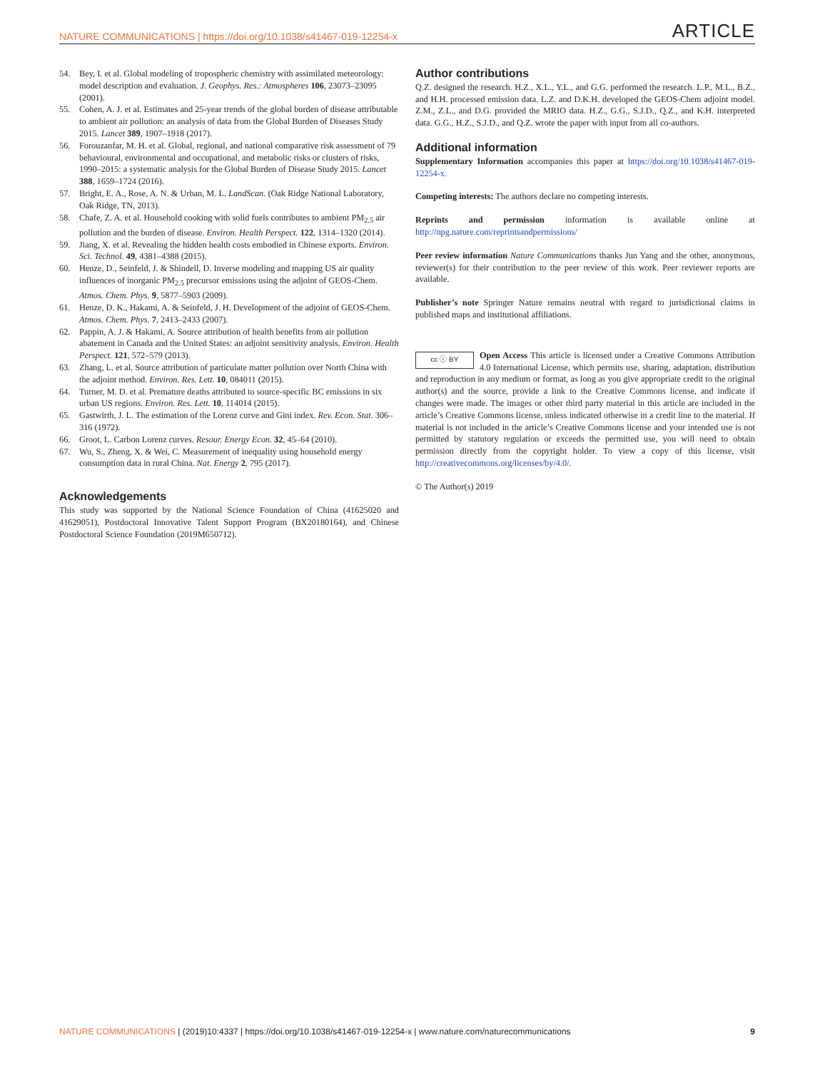NATURE COMMUNICATIONS | https://doi.org/10.1038/s41467-019-12254-x ARTICLE
54. Bey, I. et al. Global modeling of tropospheric chemistry with assimilated meteorology: model description and evaluation. J. Geophys. Res.: Atmospheres 106, 23073–23095 (2001).
55. Cohen, A. J. et al. Estimates and 25-year trends of the global burden of disease attributable to ambient air pollution: an analysis of data from the Global Burden of Diseases Study 2015. Lancet 389, 1907–1918 (2017).
56. Forouzanfar, M. H. et al. Global, regional, and national comparative risk assessment of 79 behavioural, environmental and occupational, and metabolic risks or clusters of risks, 1990–2015: a systematic analysis for the Global Burden of Disease Study 2015. Lancet 388, 1659–1724 (2016).
57. Bright, E. A., Rose, A. N. & Urban, M. L. LandScan. (Oak Ridge National Laboratory, Oak Ridge, TN, 2013).
58. Chafe, Z. A. et al. Household cooking with solid fuels contributes to ambient PM<sub>2.5</sub> air pollution and the burden of disease. Environ. Health Perspect. 122, 1314–1320 (2014).
59. Jiang, X. et al. Revealing the hidden health costs embodied in Chinese exports. Environ. Sci. Technol. 49, 4381–4388 (2015).
60. Henze, D., Seinfeld, J. & Shindell, D. Inverse modeling and mapping US air quality influences of inorganic PM<sub>2.5</sub> precursor emissions using the adjoint of GEOS-Chem. Atmos. Chem. Phys. 9, 5877–5903 (2009).
61. Henze, D. K., Hakami, A. & Seinfeld, J. H. Development of the adjoint of GEOS-Chem. Atmos. Chem. Phys. 7, 2413–2433 (2007).
62. Pappin, A. J. & Hakami, A. Source attribution of health benefits from air pollution abatement in Canada and the United States: an adjoint sensitivity analysis. Environ. Health Perspect. 121, 572–579 (2013).
63. Zhang, L. et al. Source attribution of particulate matter pollution over North China with the adjoint method. Environ. Res. Lett. 10, 084011 (2015).
64. Turner, M. D. et al. Premature deaths attributed to source-specific BC emissions in six urban US regions. Environ. Res. Lett. 10, 114014 (2015).
65. Gastwirth, J. L. The estimation of the Lorenz curve and Gini index. Rev. Econ. Stat. 306–316 (1972).
66. Groot, L. Carbon Lorenz curves. Resour. Energy Econ. 32, 45–64 (2010).
67. Wu, S., Zheng, X. & Wei, C. Measurement of inequality using household energy consumption data in rural China. Nat. Energy 2, 795 (2017).
Acknowledgements
This study was supported by the National Science Foundation of China (41625020 and 41629051), Postdoctoral Innovative Talent Support Program (BX20180164), and Chinese Postdoctoral Science Foundation (2019M650712).
Author contributions
Q.Z. designed the research. H.Z., X.L., Y.L., and G.G. performed the research. L.P., M.L., B.Z., and H.H. processed emission data. L.Z. and D.K.H. developed the GEOS-Chem adjoint model. Z.M., Z.L., and D.G. provided the MRIO data. H.Z., G.G., S.J.D., Q.Z., and K.H. interpreted data. G.G., H.Z., S.J.D., and Q.Z. wrote the paper with input from all co-authors.
Additional information
Supplementary Information accompanies this paper at https://doi.org/10.1038/s41467-019-12254-x.
Competing interests: The authors declare no competing interests.
Reprints and permission information is available online at http://npg.nature.com/reprintsandpermissions/
Peer review information Nature Communications thanks Jun Yang and the other, anonymous, reviewer(s) for their contribution to the peer review of this work. Peer reviewer reports are available.
Publisher’s note Springer Nature remains neutral with regard to jurisdictional claims in published maps and institutional affiliations.
cc ⓘ BY
Open Access This article is licensed under a Creative Commons Attribution 4.0 International License, which permits use, sharing, adaptation, distribution and reproduction in any medium or format, as long as you give appropriate credit to the original author(s) and the source, provide a link to the Creative Commons license, and indicate if changes were made. The images or other third party material in this article are included in the article’s Creative Commons license, unless indicated otherwise in a credit line to the material. If material is not included in the article’s Creative Commons license and your intended use is not permitted by statutory regulation or exceeds the permitted use, you will need to obtain permission directly from the copyright holder. To view a copy of this license, visit http://creativecommons.org/licenses/by/4.0/.
© The Author(s) 2019
NATURE COMMUNICATIONS | (2019)10:4337 | https://doi.org/10.1038/s41467-019-12254-x | www.nature.com/naturecommunications 9